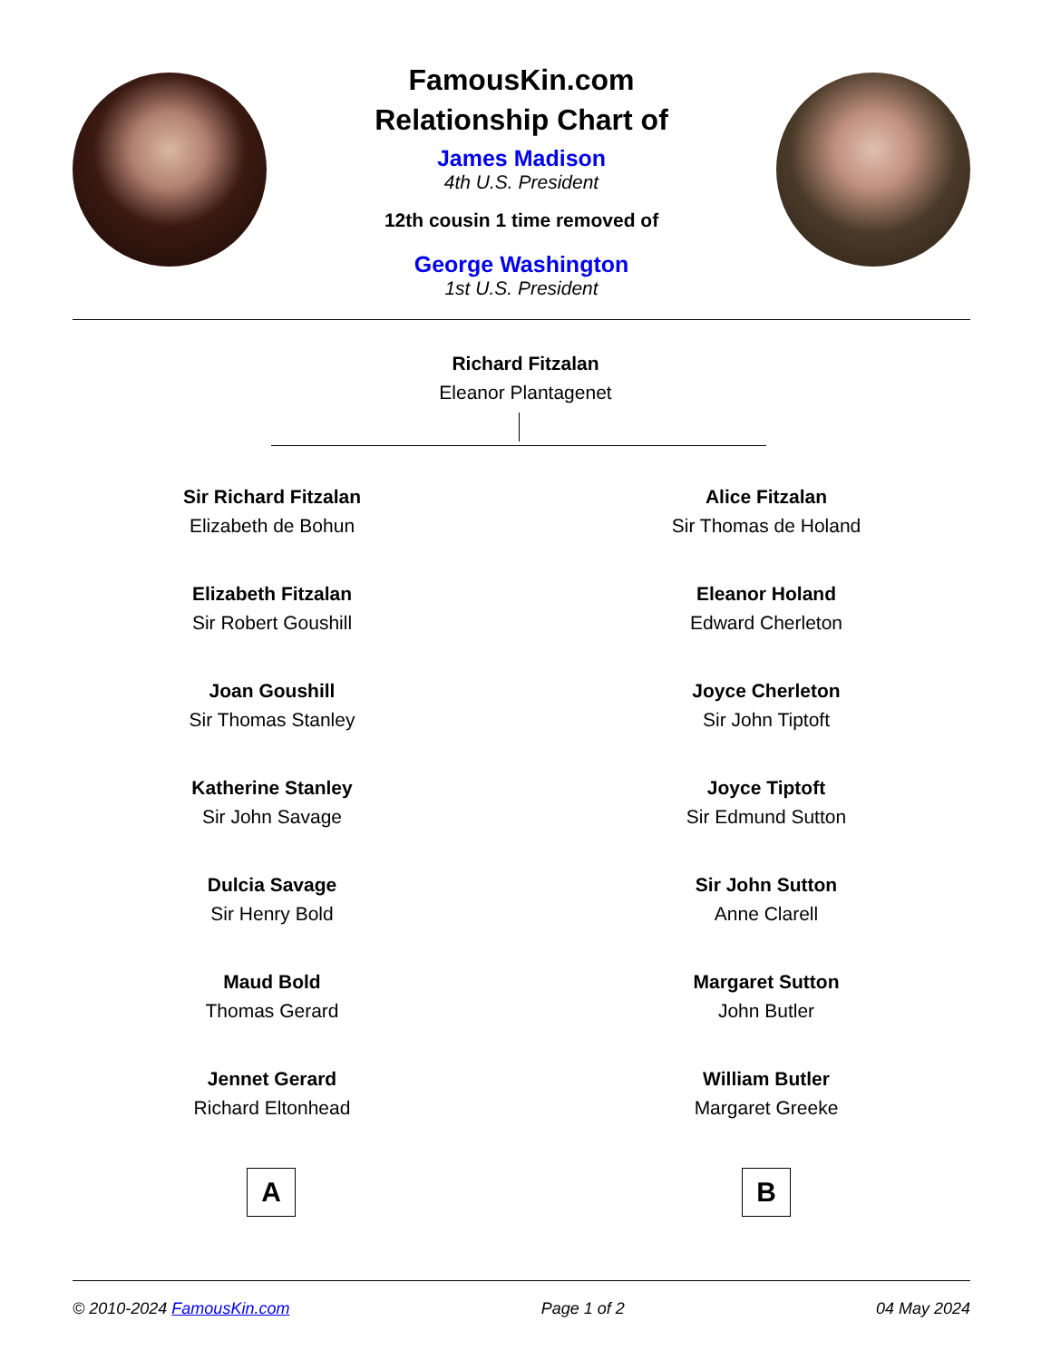FamousKin.com
Relationship Chart of
James Madison
4th U.S. President
12th cousin 1 time removed of
George Washington
1st U.S. President
Richard Fitzalan
Eleanor Plantagenet
Sir Richard Fitzalan
Elizabeth de Bohun
Elizabeth Fitzalan
Sir Robert Goushill
Joan Goushill
Sir Thomas Stanley
Katherine Stanley
Sir John Savage
Dulcia Savage
Sir Henry Bold
Maud Bold
Thomas Gerard
Jennet Gerard
Richard Eltonhead
Alice Fitzalan
Sir Thomas de Holand
Eleanor Holand
Edward Cherleton
Joyce Cherleton
Sir John Tiptoft
Joyce Tiptoft
Sir Edmund Sutton
Sir John Sutton
Anne Clarell
Margaret Sutton
John Butler
William Butler
Margaret Greeke
A B
© 2010-2024 FamousKin.com Page 1 of 2 04 May 2024